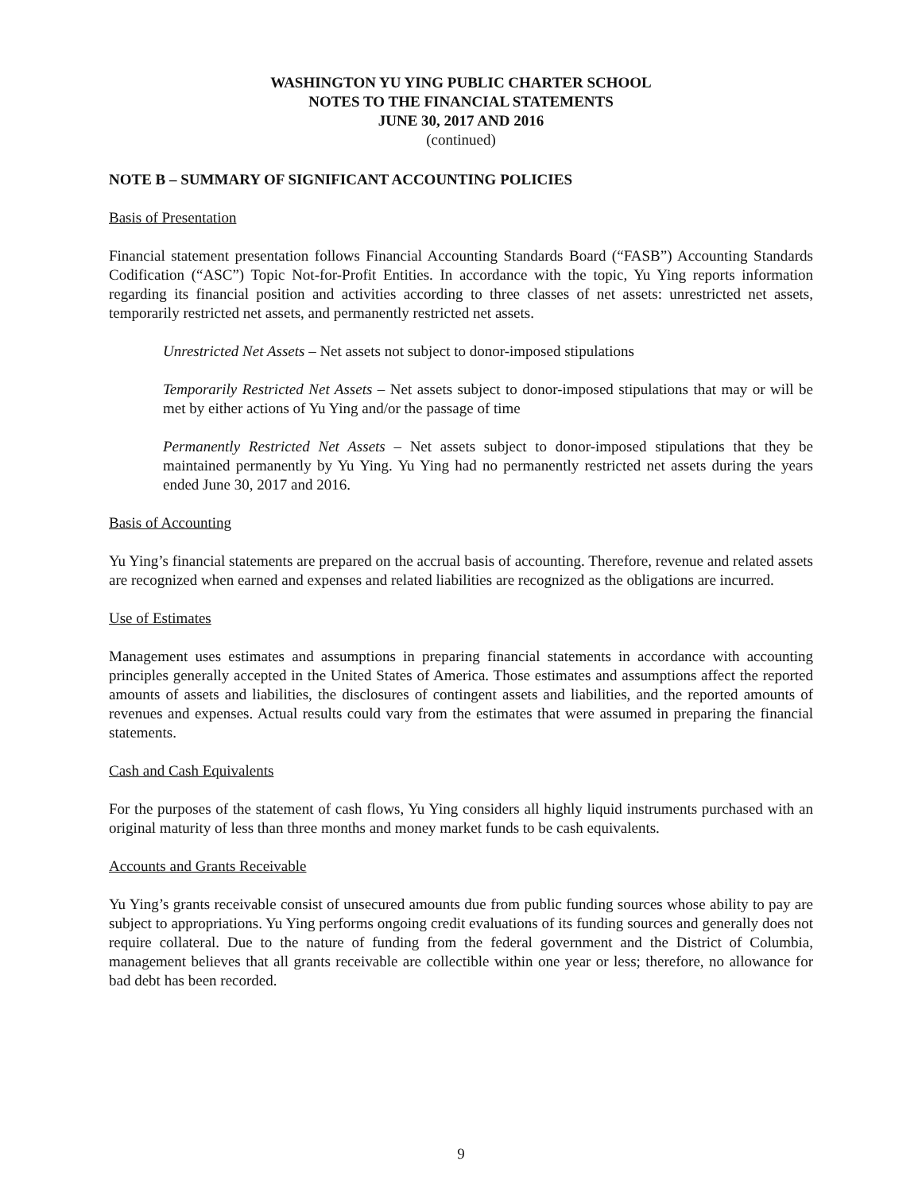WASHINGTON YU YING PUBLIC CHARTER SCHOOL
NOTES TO THE FINANCIAL STATEMENTS
JUNE 30, 2017 AND 2016
(continued)
NOTE B – SUMMARY OF SIGNIFICANT ACCOUNTING POLICIES
Basis of Presentation
Financial statement presentation follows Financial Accounting Standards Board (“FASB”) Accounting Standards Codification (“ASC”) Topic Not-for-Profit Entities. In accordance with the topic, Yu Ying reports information regarding its financial position and activities according to three classes of net assets: unrestricted net assets, temporarily restricted net assets, and permanently restricted net assets.
Unrestricted Net Assets – Net assets not subject to donor-imposed stipulations
Temporarily Restricted Net Assets – Net assets subject to donor-imposed stipulations that may or will be met by either actions of Yu Ying and/or the passage of time
Permanently Restricted Net Assets – Net assets subject to donor-imposed stipulations that they be maintained permanently by Yu Ying. Yu Ying had no permanently restricted net assets during the years ended June 30, 2017 and 2016.
Basis of Accounting
Yu Ying’s financial statements are prepared on the accrual basis of accounting. Therefore, revenue and related assets are recognized when earned and expenses and related liabilities are recognized as the obligations are incurred.
Use of Estimates
Management uses estimates and assumptions in preparing financial statements in accordance with accounting principles generally accepted in the United States of America. Those estimates and assumptions affect the reported amounts of assets and liabilities, the disclosures of contingent assets and liabilities, and the reported amounts of revenues and expenses. Actual results could vary from the estimates that were assumed in preparing the financial statements.
Cash and Cash Equivalents
For the purposes of the statement of cash flows, Yu Ying considers all highly liquid instruments purchased with an original maturity of less than three months and money market funds to be cash equivalents.
Accounts and Grants Receivable
Yu Ying’s grants receivable consist of unsecured amounts due from public funding sources whose ability to pay are subject to appropriations. Yu Ying performs ongoing credit evaluations of its funding sources and generally does not require collateral. Due to the nature of funding from the federal government and the District of Columbia, management believes that all grants receivable are collectible within one year or less; therefore, no allowance for bad debt has been recorded.
9